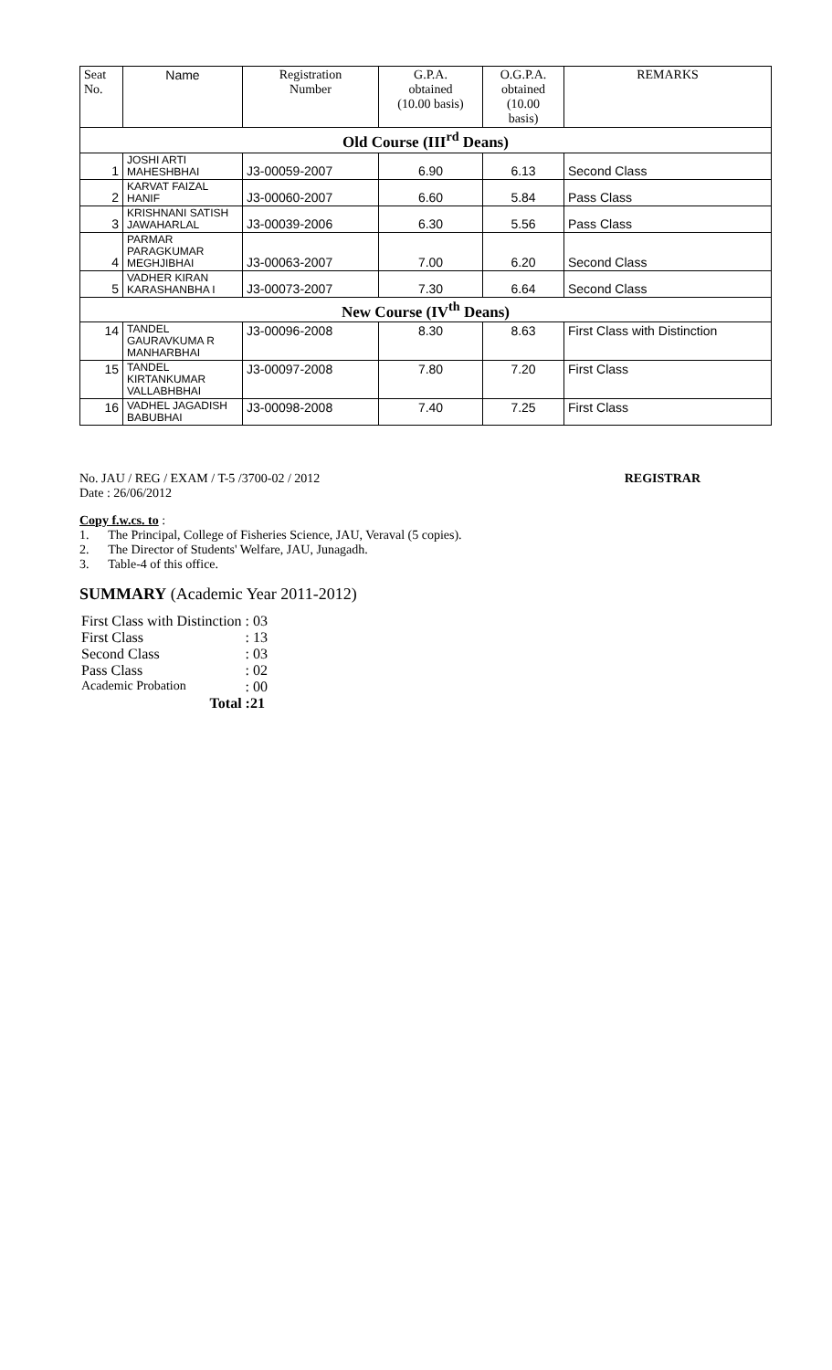| Seat No. | Name | Registration Number | G.P.A. obtained (10.00 basis) | O.G.P.A. obtained (10.00 basis) | REMARKS |
| --- | --- | --- | --- | --- | --- |
| Old Course (III<sup>rd</sup> Deans) | | | | | |
| 1 | JOSHI ARTI MAHESHBHAI | J3-00059-2007 | 6.90 | 6.13 | Second Class |
| 2 | KARVAT FAIZAL HANIF | J3-00060-2007 | 6.60 | 5.84 | Pass Class |
| 3 | KRISHNANI SATISH JAWAHARLAL | J3-00039-2006 | 6.30 | 5.56 | Pass Class |
| 4 | PARMAR PARAGKUMAR MEGHJIBHAI | J3-00063-2007 | 7.00 | 6.20 | Second Class |
| 5 | VADHER KIRAN KARASHANBHA I | J3-00073-2007 | 7.30 | 6.64 | Second Class |
| New Course (IV<sup>th</sup> Deans) | | | | | |
| 14 | TANDEL GAURAVKUMA R MANHARBHAI | J3-00096-2008 | 8.30 | 8.63 | First Class with Distinction |
| 15 | TANDEL KIRTANKUMAR VALLABHBHAI | J3-00097-2008 | 7.80 | 7.20 | First Class |
| 16 | VADHEL JAGADISH BABUBHAI | J3-00098-2008 | 7.40 | 7.25 | First Class |
No. JAU / REG / EXAM / T-5 /3700-02 / 2012
Date : 26/06/2012
REGISTRAR
Copy f.w.cs. to :
1. The Principal, College of Fisheries Science, JAU, Veraval (5 copies).
2. The Director of Students' Welfare, JAU, Junagadh.
3. Table-4 of this office.
SUMMARY (Academic Year 2011-2012)
| First Class with Distinction | : 03 |
| First Class | : 13 |
| Second Class | : 03 |
| Pass Class | : 02 |
| Academic Probation | : 00 |
| Total | :21 |